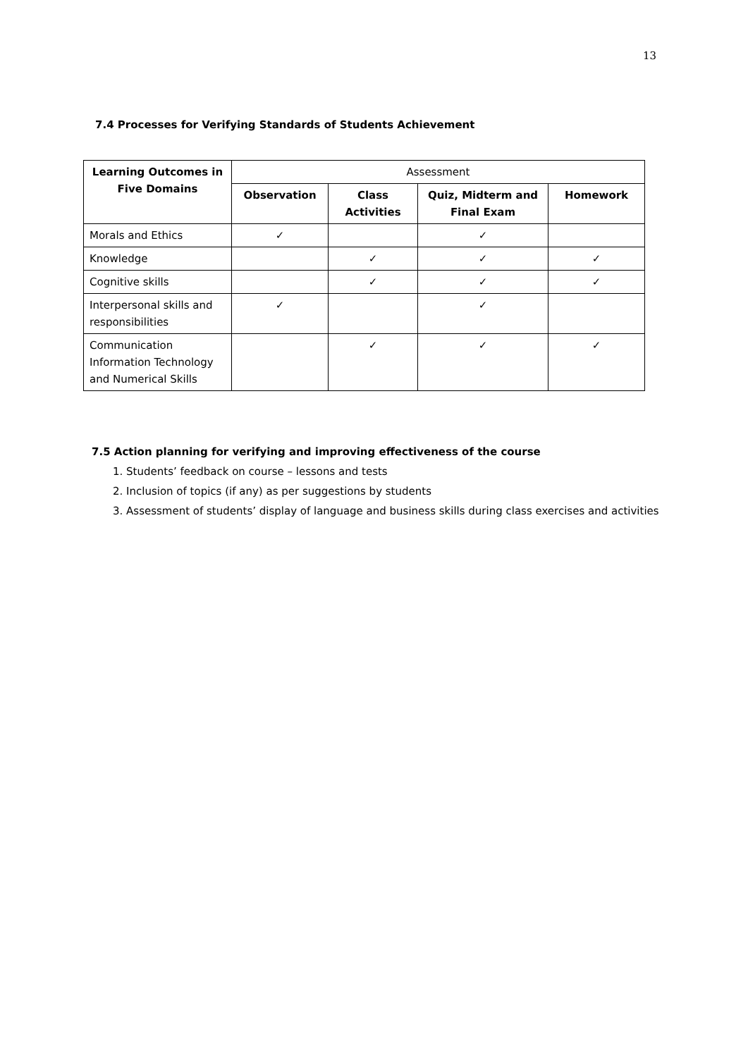13
7.4 Processes for Verifying Standards of Students Achievement
| Learning Outcomes in Five Domains | Assessment | | | |
| --- | --- | --- | --- | --- |
| | Observation | Class Activities | Quiz, Midterm and Final Exam | Homework |
| Morals and Ethics | ✓ | | ✓ | |
| Knowledge | | ✓ | ✓ | ✓ |
| Cognitive skills | | ✓ | ✓ | ✓ |
| Interpersonal skills and responsibilities | ✓ | | ✓ | |
| Communication Information Technology and Numerical Skills | | ✓ | ✓ | ✓ |
7.5 Action planning for verifying and improving effectiveness of the course
1. Students’ feedback on course – lessons and tests
2. Inclusion of topics (if any) as per suggestions by students
3. Assessment of students’ display of language and business skills during class exercises and activities